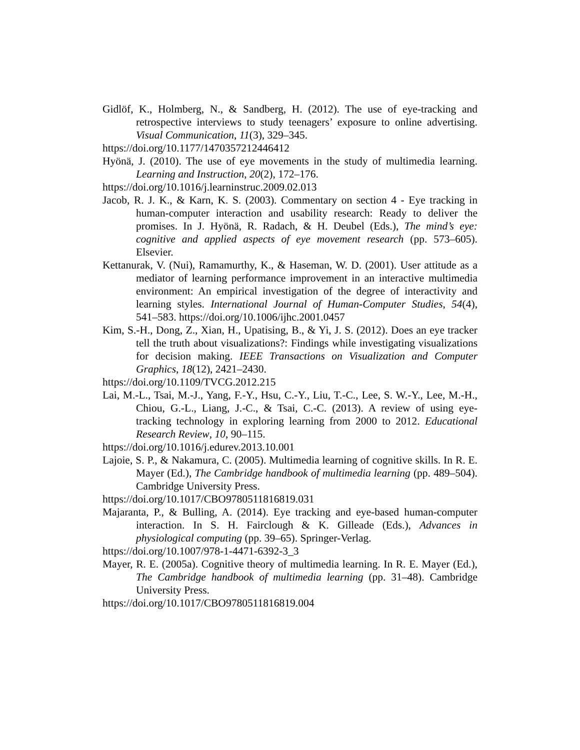Gidlöf, K., Holmberg, N., & Sandberg, H. (2012). The use of eye-tracking and retrospective interviews to study teenagers’ exposure to online advertising. Visual Communication, 11(3), 329–345.
https://doi.org/10.1177/1470357212446412
Hyönä, J. (2010). The use of eye movements in the study of multimedia learning. Learning and Instruction, 20(2), 172–176.
https://doi.org/10.1016/j.learninstruc.2009.02.013
Jacob, R. J. K., & Karn, K. S. (2003). Commentary on section 4 - Eye tracking in human-computer interaction and usability research: Ready to deliver the promises. In J. Hyönä, R. Radach, & H. Deubel (Eds.), The mind’s eye: cognitive and applied aspects of eye movement research (pp. 573–605). Elsevier.
Kettanurak, V. (Nui), Ramamurthy, K., & Haseman, W. D. (2001). User attitude as a mediator of learning performance improvement in an interactive multimedia environment: An empirical investigation of the degree of interactivity and learning styles. International Journal of Human-Computer Studies, 54(4), 541–583. https://doi.org/10.1006/ijhc.2001.0457
Kim, S.-H., Dong, Z., Xian, H., Upatising, B., & Yi, J. S. (2012). Does an eye tracker tell the truth about visualizations?: Findings while investigating visualizations for decision making. IEEE Transactions on Visualization and Computer Graphics, 18(12), 2421–2430.
https://doi.org/10.1109/TVCG.2012.215
Lai, M.-L., Tsai, M.-J., Yang, F.-Y., Hsu, C.-Y., Liu, T.-C., Lee, S. W.-Y., Lee, M.-H., Chiou, G.-L., Liang, J.-C., & Tsai, C.-C. (2013). A review of using eye-tracking technology in exploring learning from 2000 to 2012. Educational Research Review, 10, 90–115.
https://doi.org/10.1016/j.edurev.2013.10.001
Lajoie, S. P., & Nakamura, C. (2005). Multimedia learning of cognitive skills. In R. E. Mayer (Ed.), The Cambridge handbook of multimedia learning (pp. 489–504). Cambridge University Press.
https://doi.org/10.1017/CBO9780511816819.031
Majaranta, P., & Bulling, A. (2014). Eye tracking and eye-based human-computer interaction. In S. H. Fairclough & K. Gilleade (Eds.), Advances in physiological computing (pp. 39–65). Springer-Verlag.
https://doi.org/10.1007/978-1-4471-6392-3_3
Mayer, R. E. (2005a). Cognitive theory of multimedia learning. In R. E. Mayer (Ed.), The Cambridge handbook of multimedia learning (pp. 31–48). Cambridge University Press.
https://doi.org/10.1017/CBO9780511816819.004